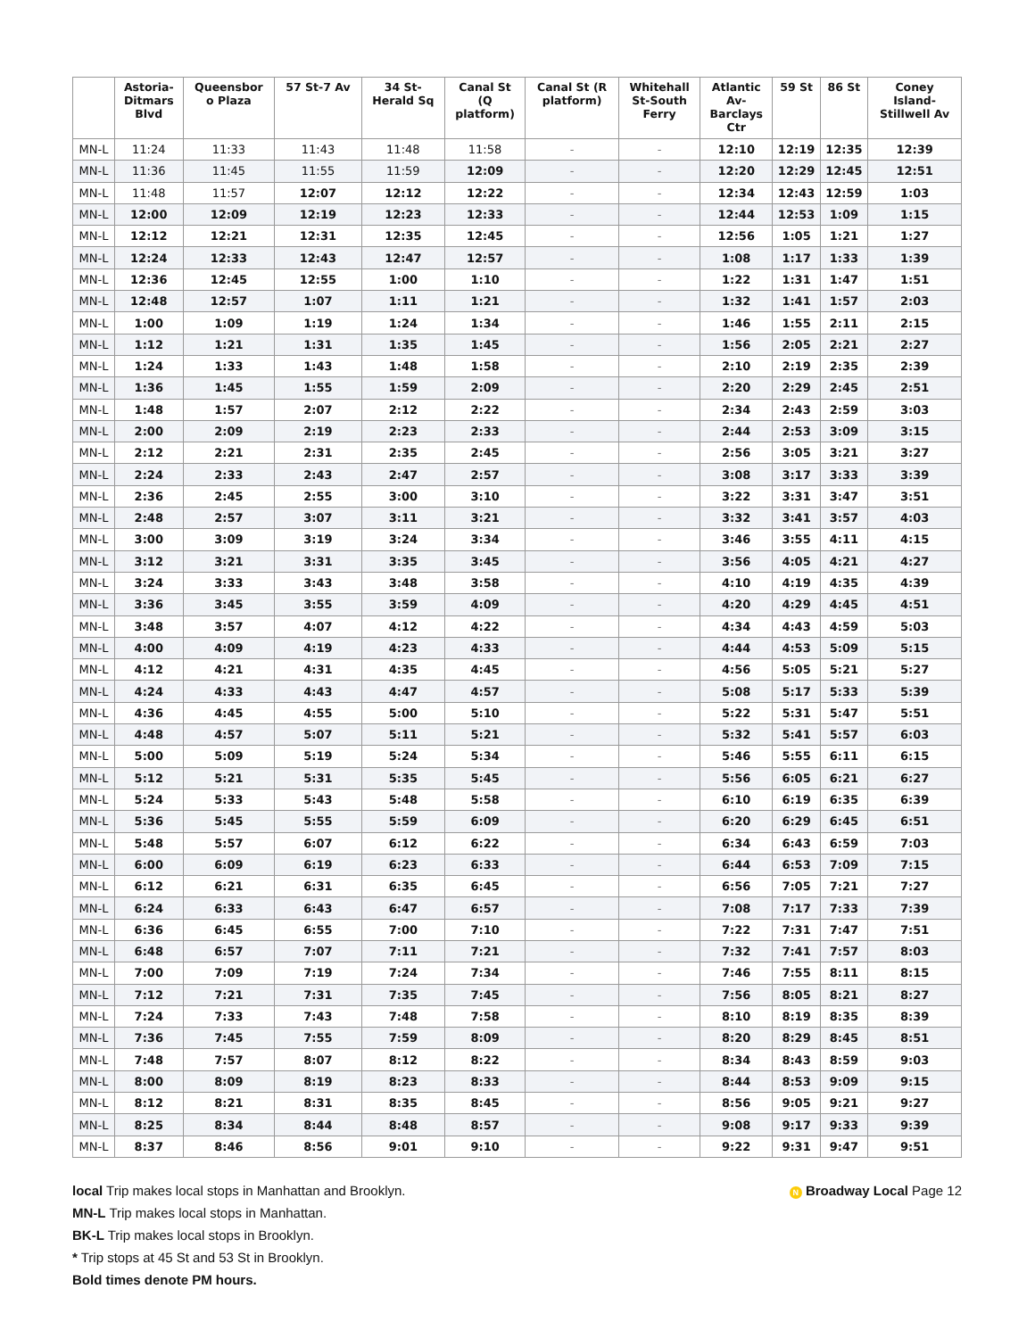| | Astoria- Ditmars Blvd | Queensbor o Plaza | 57 St-7 Av | 34 St- Herald Sq | Canal St (Q platform) | Canal St (R platform) | Whitehall St-South Ferry | Atlantic Av- Barclays Ctr | 59 St | 86 St | Coney Island- Stillwell Av |
| --- | --- | --- | --- | --- | --- | --- | --- | --- | --- | --- | --- |
| MN-L | 11:24 | 11:33 | 11:43 | 11:48 | 11:58 | - | - | 12:10 | 12:19 | 12:35 | 12:39 |
| MN-L | 11:36 | 11:45 | 11:55 | 11:59 | 12:09 | - | - | 12:20 | 12:29 | 12:45 | 12:51 |
| MN-L | 11:48 | 11:57 | 12:07 | 12:12 | 12:22 | - | - | 12:34 | 12:43 | 12:59 | 1:03 |
| MN-L | 12:00 | 12:09 | 12:19 | 12:23 | 12:33 | - | - | 12:44 | 12:53 | 1:09 | 1:15 |
| MN-L | 12:12 | 12:21 | 12:31 | 12:35 | 12:45 | - | - | 12:56 | 1:05 | 1:21 | 1:27 |
| MN-L | 12:24 | 12:33 | 12:43 | 12:47 | 12:57 | - | - | 1:08 | 1:17 | 1:33 | 1:39 |
| MN-L | 12:36 | 12:45 | 12:55 | 1:00 | 1:10 | - | - | 1:22 | 1:31 | 1:47 | 1:51 |
| MN-L | 12:48 | 12:57 | 1:07 | 1:11 | 1:21 | - | - | 1:32 | 1:41 | 1:57 | 2:03 |
| MN-L | 1:00 | 1:09 | 1:19 | 1:24 | 1:34 | - | - | 1:46 | 1:55 | 2:11 | 2:15 |
| MN-L | 1:12 | 1:21 | 1:31 | 1:35 | 1:45 | - | - | 1:56 | 2:05 | 2:21 | 2:27 |
| MN-L | 1:24 | 1:33 | 1:43 | 1:48 | 1:58 | - | - | 2:10 | 2:19 | 2:35 | 2:39 |
| MN-L | 1:36 | 1:45 | 1:55 | 1:59 | 2:09 | - | - | 2:20 | 2:29 | 2:45 | 2:51 |
| MN-L | 1:48 | 1:57 | 2:07 | 2:12 | 2:22 | - | - | 2:34 | 2:43 | 2:59 | 3:03 |
| MN-L | 2:00 | 2:09 | 2:19 | 2:23 | 2:33 | - | - | 2:44 | 2:53 | 3:09 | 3:15 |
| MN-L | 2:12 | 2:21 | 2:31 | 2:35 | 2:45 | - | - | 2:56 | 3:05 | 3:21 | 3:27 |
| MN-L | 2:24 | 2:33 | 2:43 | 2:47 | 2:57 | - | - | 3:08 | 3:17 | 3:33 | 3:39 |
| MN-L | 2:36 | 2:45 | 2:55 | 3:00 | 3:10 | - | - | 3:22 | 3:31 | 3:47 | 3:51 |
| MN-L | 2:48 | 2:57 | 3:07 | 3:11 | 3:21 | - | - | 3:32 | 3:41 | 3:57 | 4:03 |
| MN-L | 3:00 | 3:09 | 3:19 | 3:24 | 3:34 | - | - | 3:46 | 3:55 | 4:11 | 4:15 |
| MN-L | 3:12 | 3:21 | 3:31 | 3:35 | 3:45 | - | - | 3:56 | 4:05 | 4:21 | 4:27 |
| MN-L | 3:24 | 3:33 | 3:43 | 3:48 | 3:58 | - | - | 4:10 | 4:19 | 4:35 | 4:39 |
| MN-L | 3:36 | 3:45 | 3:55 | 3:59 | 4:09 | - | - | 4:20 | 4:29 | 4:45 | 4:51 |
| MN-L | 3:48 | 3:57 | 4:07 | 4:12 | 4:22 | - | - | 4:34 | 4:43 | 4:59 | 5:03 |
| MN-L | 4:00 | 4:09 | 4:19 | 4:23 | 4:33 | - | - | 4:44 | 4:53 | 5:09 | 5:15 |
| MN-L | 4:12 | 4:21 | 4:31 | 4:35 | 4:45 | - | - | 4:56 | 5:05 | 5:21 | 5:27 |
| MN-L | 4:24 | 4:33 | 4:43 | 4:47 | 4:57 | - | - | 5:08 | 5:17 | 5:33 | 5:39 |
| MN-L | 4:36 | 4:45 | 4:55 | 5:00 | 5:10 | - | - | 5:22 | 5:31 | 5:47 | 5:51 |
| MN-L | 4:48 | 4:57 | 5:07 | 5:11 | 5:21 | - | - | 5:32 | 5:41 | 5:57 | 6:03 |
| MN-L | 5:00 | 5:09 | 5:19 | 5:24 | 5:34 | - | - | 5:46 | 5:55 | 6:11 | 6:15 |
| MN-L | 5:12 | 5:21 | 5:31 | 5:35 | 5:45 | - | - | 5:56 | 6:05 | 6:21 | 6:27 |
| MN-L | 5:24 | 5:33 | 5:43 | 5:48 | 5:58 | - | - | 6:10 | 6:19 | 6:35 | 6:39 |
| MN-L | 5:36 | 5:45 | 5:55 | 5:59 | 6:09 | - | - | 6:20 | 6:29 | 6:45 | 6:51 |
| MN-L | 5:48 | 5:57 | 6:07 | 6:12 | 6:22 | - | - | 6:34 | 6:43 | 6:59 | 7:03 |
| MN-L | 6:00 | 6:09 | 6:19 | 6:23 | 6:33 | - | - | 6:44 | 6:53 | 7:09 | 7:15 |
| MN-L | 6:12 | 6:21 | 6:31 | 6:35 | 6:45 | - | - | 6:56 | 7:05 | 7:21 | 7:27 |
| MN-L | 6:24 | 6:33 | 6:43 | 6:47 | 6:57 | - | - | 7:08 | 7:17 | 7:33 | 7:39 |
| MN-L | 6:36 | 6:45 | 6:55 | 7:00 | 7:10 | - | - | 7:22 | 7:31 | 7:47 | 7:51 |
| MN-L | 6:48 | 6:57 | 7:07 | 7:11 | 7:21 | - | - | 7:32 | 7:41 | 7:57 | 8:03 |
| MN-L | 7:00 | 7:09 | 7:19 | 7:24 | 7:34 | - | - | 7:46 | 7:55 | 8:11 | 8:15 |
| MN-L | 7:12 | 7:21 | 7:31 | 7:35 | 7:45 | - | - | 7:56 | 8:05 | 8:21 | 8:27 |
| MN-L | 7:24 | 7:33 | 7:43 | 7:48 | 7:58 | - | - | 8:10 | 8:19 | 8:35 | 8:39 |
| MN-L | 7:36 | 7:45 | 7:55 | 7:59 | 8:09 | - | - | 8:20 | 8:29 | 8:45 | 8:51 |
| MN-L | 7:48 | 7:57 | 8:07 | 8:12 | 8:22 | - | - | 8:34 | 8:43 | 8:59 | 9:03 |
| MN-L | 8:00 | 8:09 | 8:19 | 8:23 | 8:33 | - | - | 8:44 | 8:53 | 9:09 | 9:15 |
| MN-L | 8:12 | 8:21 | 8:31 | 8:35 | 8:45 | - | - | 8:56 | 9:05 | 9:21 | 9:27 |
| MN-L | 8:25 | 8:34 | 8:44 | 8:48 | 8:57 | - | - | 9:08 | 9:17 | 9:33 | 9:39 |
| MN-L | 8:37 | 8:46 | 8:56 | 9:01 | 9:10 | - | - | 9:22 | 9:31 | 9:47 | 9:51 |
local Trip makes local stops in Manhattan and Brooklyn.
MN-L Trip makes local stops in Manhattan.
BK-L Trip makes local stops in Brooklyn.
* Trip stops at 45 St and 53 St in Brooklyn.
Bold times denote PM hours.
N Broadway Local Page 12